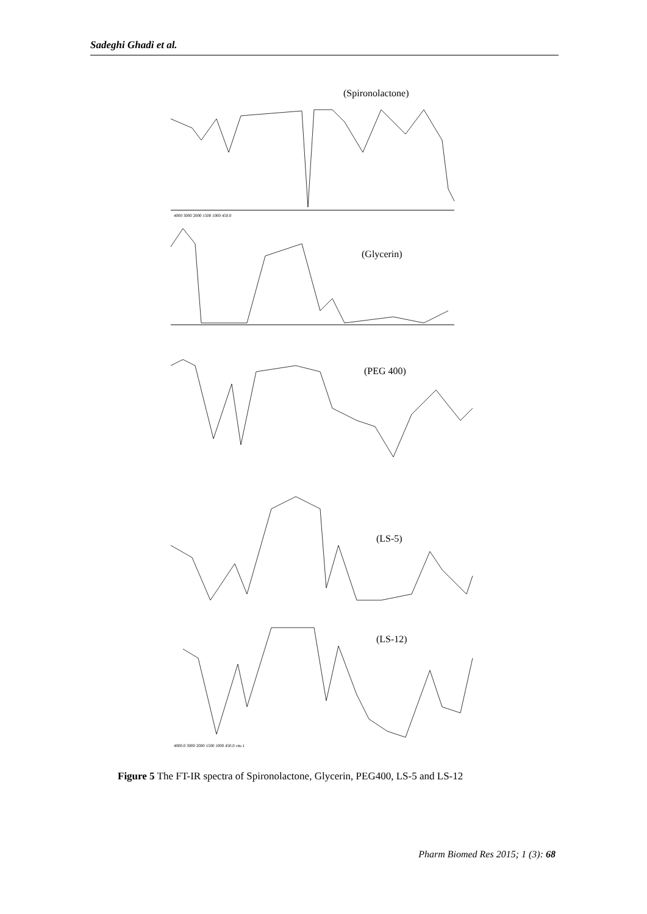Sadeghi Ghadi et al.
(Spironolactone)
4000 3000 2000 1500 1000 450.0
(Glycerin)
(PEG 400)
(LS-5)
(LS-12)
4000.0 3000 2000 1500 1000 450.0 cm-1
Figure 5 The FT-IR spectra of Spironolactone, Glycerin, PEG400, LS-5 and LS-12
Pharm Biomed Res 2015; 1 (3): 68